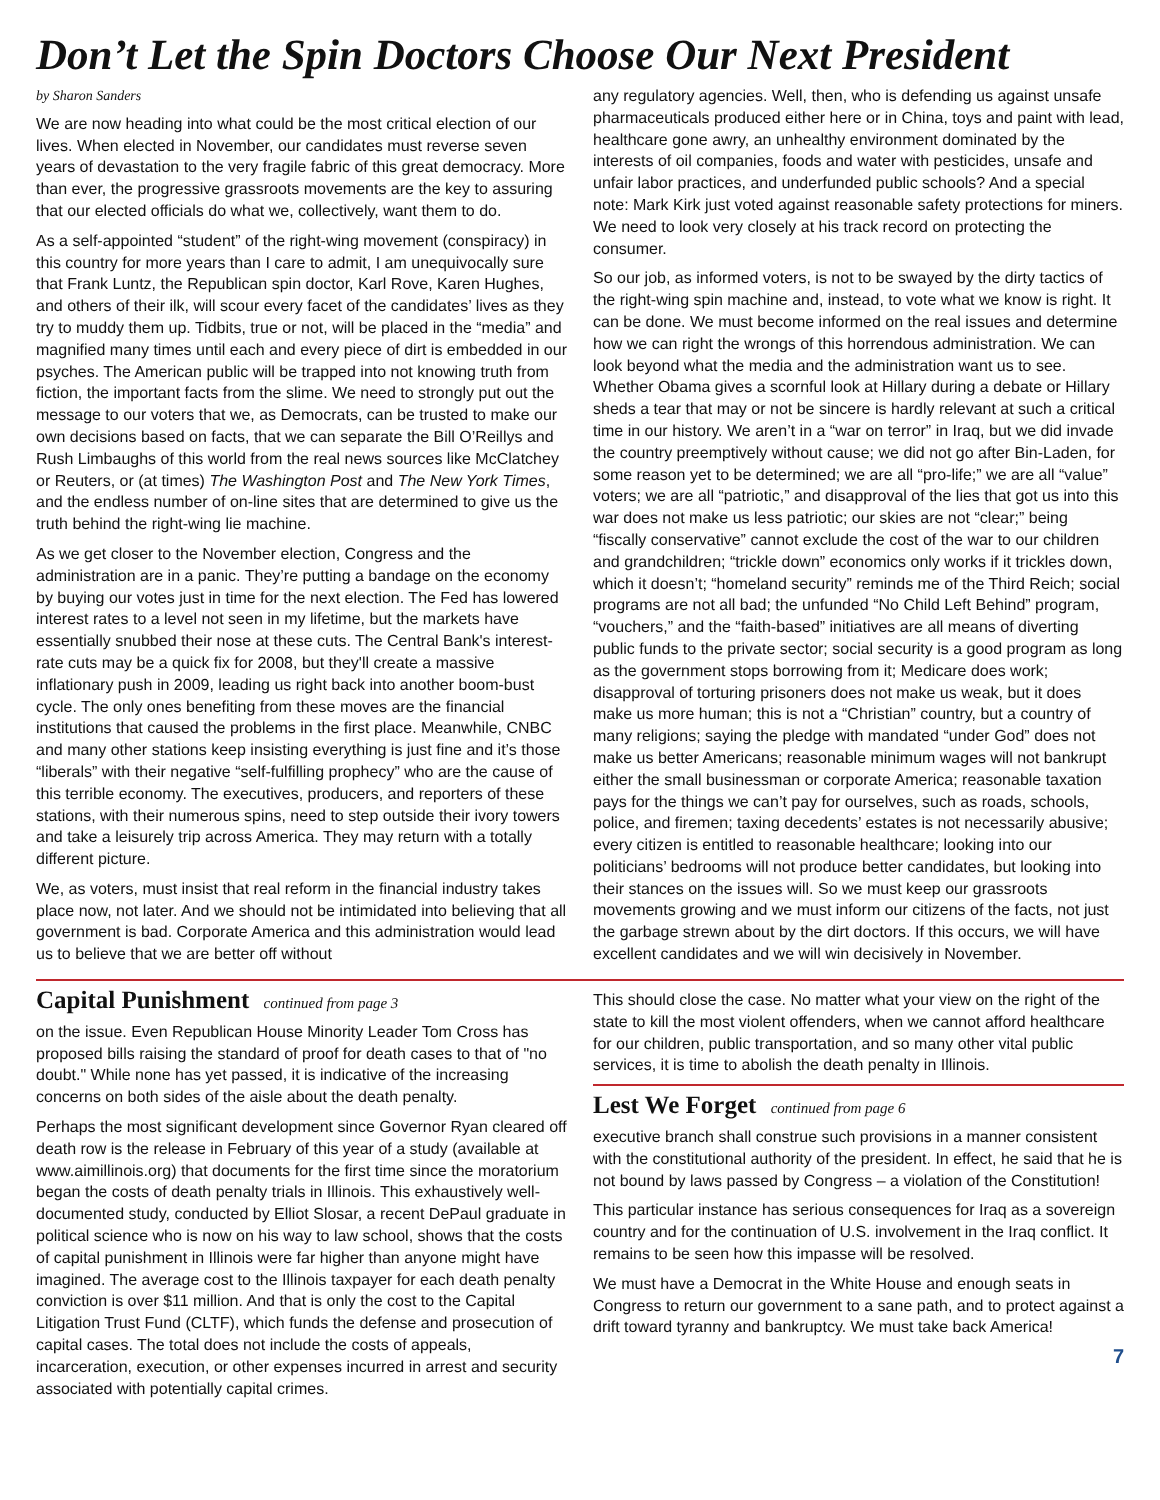Don’t Let the Spin Doctors Choose Our Next President
by Sharon Sanders
We are now heading into what could be the most critical election of our lives. When elected in November, our candidates must reverse seven years of devastation to the very fragile fabric of this great democracy. More than ever, the progressive grassroots movements are the key to assuring that our elected officials do what we, collectively, want them to do.
As a self-appointed “student” of the right-wing movement (conspiracy) in this country for more years than I care to admit, I am unequivocally sure that Frank Luntz, the Republican spin doctor, Karl Rove, Karen Hughes, and others of their ilk, will scour every facet of the candidates’ lives as they try to muddy them up. Tidbits, true or not, will be placed in the “media” and magnified many times until each and every piece of dirt is embedded in our psyches. The American public will be trapped into not knowing truth from fiction, the important facts from the slime. We need to strongly put out the message to our voters that we, as Democrats, can be trusted to make our own decisions based on facts, that we can separate the Bill O’Reillys and Rush Limbaughs of this world from the real news sources like McClatchey or Reuters, or (at times) The Washington Post and The New York Times, and the endless number of on-line sites that are determined to give us the truth behind the right-wing lie machine.
As we get closer to the November election, Congress and the administration are in a panic. They’re putting a bandage on the economy by buying our votes just in time for the next election. The Fed has lowered interest rates to a level not seen in my lifetime, but the markets have essentially snubbed their nose at these cuts. The Central Bank's interest-rate cuts may be a quick fix for 2008, but they'll create a massive inflationary push in 2009, leading us right back into another boom-bust cycle. The only ones benefiting from these moves are the financial institutions that caused the problems in the first place. Meanwhile, CNBC and many other stations keep insisting everything is just fine and it’s those “liberals” with their negative “self-fulfilling prophecy” who are the cause of this terrible economy. The executives, producers, and reporters of these stations, with their numerous spins, need to step outside their ivory towers and take a leisurely trip across America. They may return with a totally different picture.
We, as voters, must insist that real reform in the financial industry takes place now, not later. And we should not be intimidated into believing that all government is bad. Corporate America and this administration would lead us to believe that we are better off without
any regulatory agencies. Well, then, who is defending us against unsafe pharmaceuticals produced either here or in China, toys and paint with lead, healthcare gone awry, an unhealthy environment dominated by the interests of oil companies, foods and water with pesticides, unsafe and unfair labor practices, and underfunded public schools? And a special note: Mark Kirk just voted against reasonable safety protections for miners. We need to look very closely at his track record on protecting the consumer.
So our job, as informed voters, is not to be swayed by the dirty tactics of the right-wing spin machine and, instead, to vote what we know is right. It can be done. We must become informed on the real issues and determine how we can right the wrongs of this horrendous administration. We can look beyond what the media and the administration want us to see. Whether Obama gives a scornful look at Hillary during a debate or Hillary sheds a tear that may or not be sincere is hardly relevant at such a critical time in our history. We aren’t in a “war on terror” in Iraq, but we did invade the country preemptively without cause; we did not go after Bin-Laden, for some reason yet to be determined; we are all “pro-life;” we are all “value” voters; we are all “patriotic,” and disapproval of the lies that got us into this war does not make us less patriotic; our skies are not “clear;” being “fiscally conservative” cannot exclude the cost of the war to our children and grandchildren; “trickle down” economics only works if it trickles down, which it doesn’t; “homeland security” reminds me of the Third Reich; social programs are not all bad; the unfunded “No Child Left Behind” program, “vouchers,” and the “faith-based” initiatives are all means of diverting public funds to the private sector; social security is a good program as long as the government stops borrowing from it; Medicare does work; disapproval of torturing prisoners does not make us weak, but it does make us more human; this is not a “Christian” country, but a country of many religions; saying the pledge with mandated “under God” does not make us better Americans; reasonable minimum wages will not bankrupt either the small businessman or corporate America; reasonable taxation pays for the things we can’t pay for ourselves, such as roads, schools, police, and firemen; taxing decedents’ estates is not necessarily abusive; every citizen is entitled to reasonable healthcare; looking into our politicians’ bedrooms will not produce better candidates, but looking into their stances on the issues will. So we must keep our grassroots movements growing and we must inform our citizens of the facts, not just the garbage strewn about by the dirt doctors. If this occurs, we will have excellent candidates and we will win decisively in November.
Capital Punishment continued from page 3
on the issue. Even Republican House Minority Leader Tom Cross has proposed bills raising the standard of proof for death cases to that of "no doubt." While none has yet passed, it is indicative of the increasing concerns on both sides of the aisle about the death penalty.
Perhaps the most significant development since Governor Ryan cleared off death row is the release in February of this year of a study (available at www.aimillinois.org) that documents for the first time since the moratorium began the costs of death penalty trials in Illinois. This exhaustively well-documented study, conducted by Elliot Slosar, a recent DePaul graduate in political science who is now on his way to law school, shows that the costs of capital punishment in Illinois were far higher than anyone might have imagined. The average cost to the Illinois taxpayer for each death penalty conviction is over $11 million. And that is only the cost to the Capital Litigation Trust Fund (CLTF), which funds the defense and prosecution of capital cases. The total does not include the costs of appeals, incarceration, execution, or other expenses incurred in arrest and security associated with potentially capital crimes.
This should close the case. No matter what your view on the right of the state to kill the most violent offenders, when we cannot afford healthcare for our children, public transportation, and so many other vital public services, it is time to abolish the death penalty in Illinois.
Lest We Forget continued from page 6
executive branch shall construe such provisions in a manner consistent with the constitutional authority of the president. In effect, he said that he is not bound by laws passed by Congress – a violation of the Constitution!
This particular instance has serious consequences for Iraq as a sovereign country and for the continuation of U.S. involvement in the Iraq conflict. It remains to be seen how this impasse will be resolved.
We must have a Democrat in the White House and enough seats in Congress to return our government to a sane path, and to protect against a drift toward tyranny and bankruptcy. We must take back America!
7